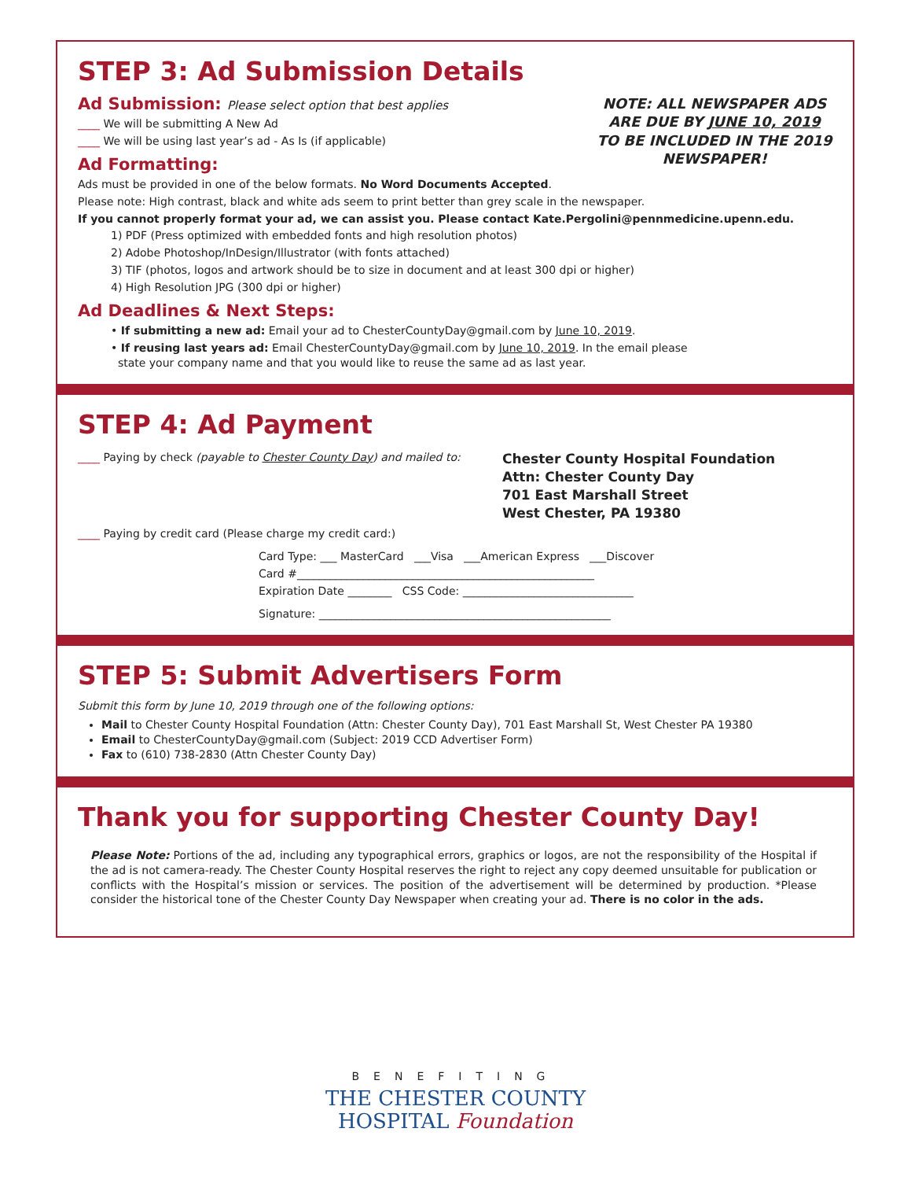STEP 3: Ad Submission Details
NOTE: ALL NEWSPAPER ADS ARE DUE BY JUNE 10, 2019 TO BE INCLUDED IN THE 2019 NEWSPAPER!
Ad Submission: Please select option that best applies
____ We will be submitting A New Ad
____ We will be using last year’s ad - As Is (if applicable)
Ad Formatting:
Ads must be provided in one of the below formats. No Word Documents Accepted.
Please note: High contrast, black and white ads seem to print better than grey scale in the newspaper.
If you cannot properly format your ad, we can assist you. Please contact Kate.Pergolini@pennmedicine.upenn.edu.
1) PDF (Press optimized with embedded fonts and high resolution photos)
2) Adobe Photoshop/InDesign/Illustrator (with fonts attached)
3) TIF (photos, logos and artwork should be to size in document and at least 300 dpi or higher)
4) High Resolution JPG (300 dpi or higher)
Ad Deadlines & Next Steps:
• If submitting a new ad: Email your ad to ChesterCountyDay@gmail.com by June 10, 2019.
• If reusing last years ad: Email ChesterCountyDay@gmail.com by June 10, 2019. In the email please
state your company name and that you would like to reuse the same ad as last year.
STEP 4: Ad Payment
____ Paying by check (payable to Chester County Day) and mailed to:
Chester County Hospital Foundation
Attn: Chester County Day
701 East Marshall Street
West Chester, PA 19380
____ Paying by credit card (Please charge my credit card:)
Card Type: ___ MasterCard ___Visa ___American Express ___Discover
Card #______________________________________________________
Expiration Date ________ CSS Code: _______________________________
Signature: _____________________________________________________
STEP 5: Submit Advertisers Form
Submit this form by June 10, 2019 through one of the following options:
Mail to Chester County Hospital Foundation (Attn: Chester County Day), 701 East Marshall St, West Chester PA 19380
Email to ChesterCountyDay@gmail.com (Subject: 2019 CCD Advertiser Form)
Fax to (610) 738-2830 (Attn Chester County Day)
Thank you for supporting Chester County Day!
Please Note: Portions of the ad, including any typographical errors, graphics or logos, are not the responsibility of the Hospital if the ad is not camera-ready. The Chester County Hospital reserves the right to reject any copy deemed unsuitable for publication or conflicts with the Hospital’s mission or services. The position of the advertisement will be determined by production. *Please consider the historical tone of the Chester County Day Newspaper when creating your ad. There is no color in the ads.
BENEFITING
THE CHESTER COUNTY
HOSPITAL Foundation